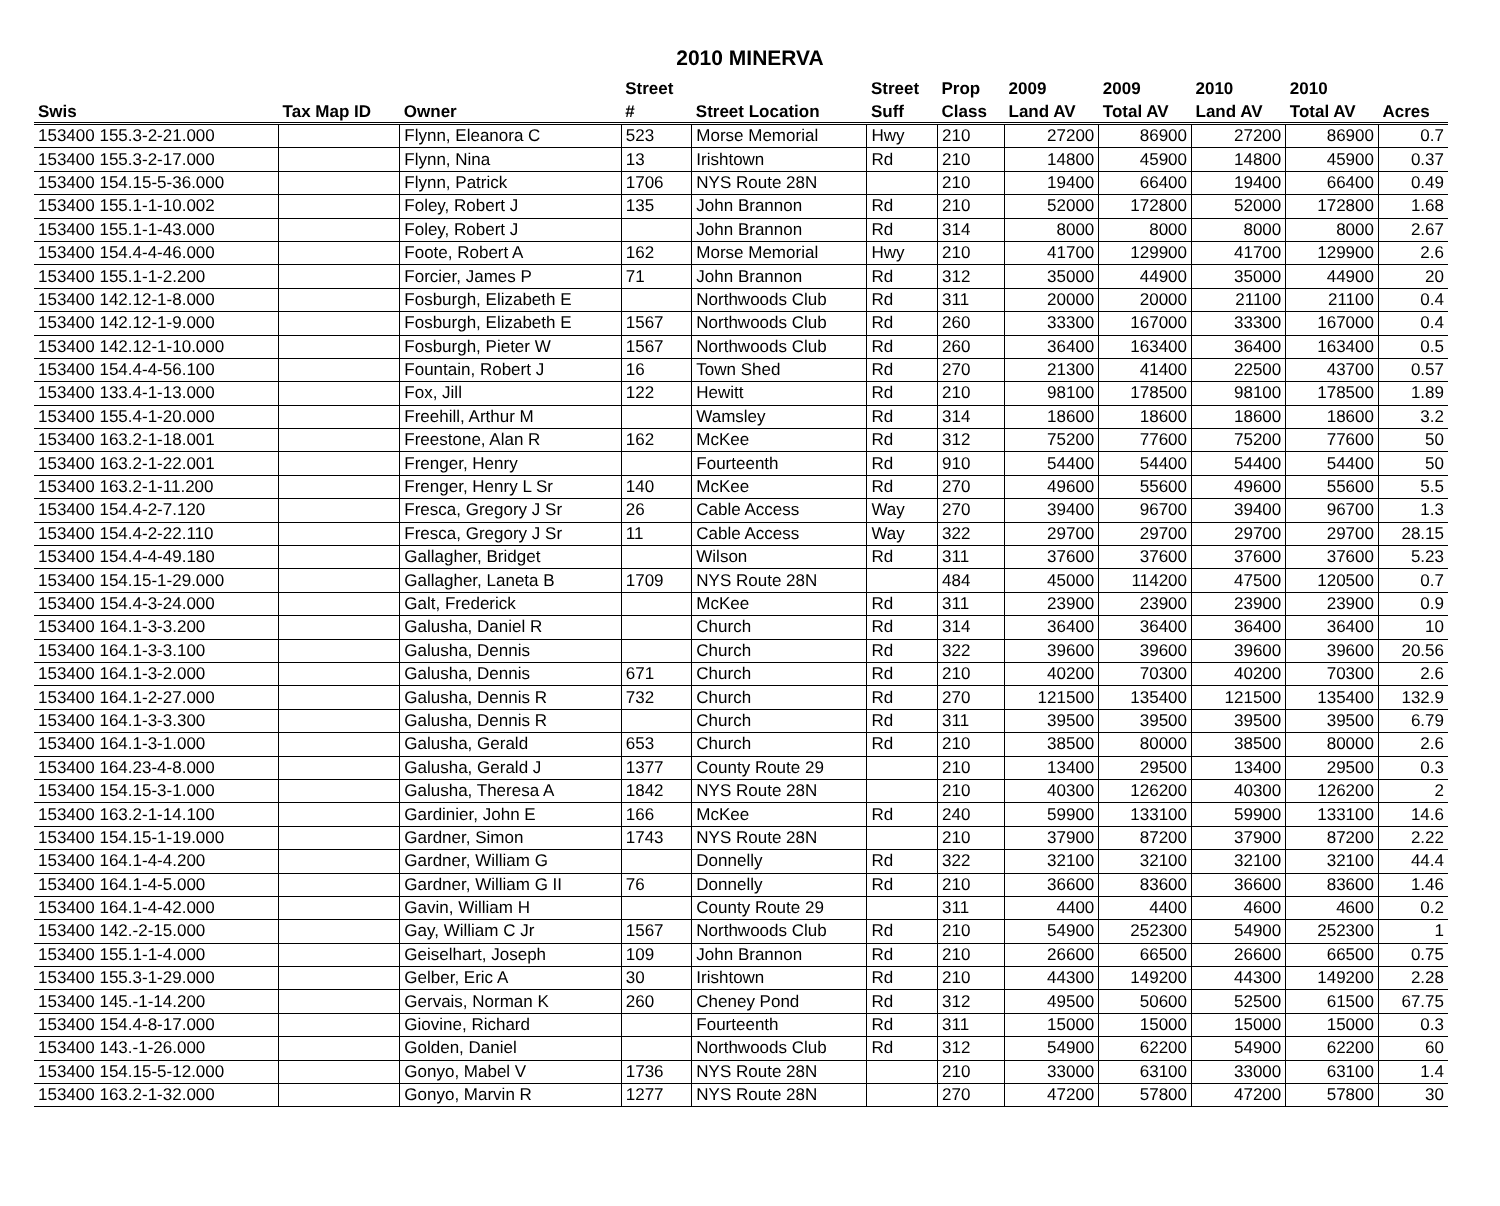2010 MINERVA
| | | | Street | | Street | Prop | 2009 | 2009 | 2010 | 2010 | |
| --- | --- | --- | --- | --- | --- | --- | --- | --- | --- | --- | --- |
| Swis | Tax Map ID | Owner | # | Street Location | Suff | Class | Land AV | Total AV | Land AV | Total AV | Acres |
| 153400 155.3-2-21.000 | | Flynn, Eleanora C | 523 | Morse Memorial | Hwy | 210 | 27200 | 86900 | 27200 | 86900 | 0.7 |
| 153400 155.3-2-17.000 | | Flynn, Nina | 13 | Irishtown | Rd | 210 | 14800 | 45900 | 14800 | 45900 | 0.37 |
| 153400 154.15-5-36.000 | | Flynn, Patrick | 1706 | NYS Route 28N | | 210 | 19400 | 66400 | 19400 | 66400 | 0.49 |
| 153400 155.1-1-10.002 | | Foley, Robert J | 135 | John Brannon | Rd | 210 | 52000 | 172800 | 52000 | 172800 | 1.68 |
| 153400 155.1-1-43.000 | | Foley, Robert J | | John Brannon | Rd | 314 | 8000 | 8000 | 8000 | 8000 | 2.67 |
| 153400 154.4-4-46.000 | | Foote, Robert A | 162 | Morse Memorial | Hwy | 210 | 41700 | 129900 | 41700 | 129900 | 2.6 |
| 153400 155.1-1-2.200 | | Forcier, James P | 71 | John Brannon | Rd | 312 | 35000 | 44900 | 35000 | 44900 | 20 |
| 153400 142.12-1-8.000 | | Fosburgh, Elizabeth E | | Northwoods Club | Rd | 311 | 20000 | 20000 | 21100 | 21100 | 0.4 |
| 153400 142.12-1-9.000 | | Fosburgh, Elizabeth E | 1567 | Northwoods Club | Rd | 260 | 33300 | 167000 | 33300 | 167000 | 0.4 |
| 153400 142.12-1-10.000 | | Fosburgh, Pieter W | 1567 | Northwoods Club | Rd | 260 | 36400 | 163400 | 36400 | 163400 | 0.5 |
| 153400 154.4-4-56.100 | | Fountain, Robert J | 16 | Town Shed | Rd | 270 | 21300 | 41400 | 22500 | 43700 | 0.57 |
| 153400 133.4-1-13.000 | | Fox, Jill | 122 | Hewitt | Rd | 210 | 98100 | 178500 | 98100 | 178500 | 1.89 |
| 153400 155.4-1-20.000 | | Freehill, Arthur M | | Wamsley | Rd | 314 | 18600 | 18600 | 18600 | 18600 | 3.2 |
| 153400 163.2-1-18.001 | | Freestone, Alan R | 162 | McKee | Rd | 312 | 75200 | 77600 | 75200 | 77600 | 50 |
| 153400 163.2-1-22.001 | | Frenger, Henry | | Fourteenth | Rd | 910 | 54400 | 54400 | 54400 | 54400 | 50 |
| 153400 163.2-1-11.200 | | Frenger, Henry L Sr | 140 | McKee | Rd | 270 | 49600 | 55600 | 49600 | 55600 | 5.5 |
| 153400 154.4-2-7.120 | | Fresca, Gregory J Sr | 26 | Cable Access | Way | 270 | 39400 | 96700 | 39400 | 96700 | 1.3 |
| 153400 154.4-2-22.110 | | Fresca, Gregory J Sr | 11 | Cable Access | Way | 322 | 29700 | 29700 | 29700 | 29700 | 28.15 |
| 153400 154.4-4-49.180 | | Gallagher, Bridget | | Wilson | Rd | 311 | 37600 | 37600 | 37600 | 37600 | 5.23 |
| 153400 154.15-1-29.000 | | Gallagher, Laneta B | 1709 | NYS Route 28N | | 484 | 45000 | 114200 | 47500 | 120500 | 0.7 |
| 153400 154.4-3-24.000 | | Galt, Frederick | | McKee | Rd | 311 | 23900 | 23900 | 23900 | 23900 | 0.9 |
| 153400 164.1-3-3.200 | | Galusha, Daniel R | | Church | Rd | 314 | 36400 | 36400 | 36400 | 36400 | 10 |
| 153400 164.1-3-3.100 | | Galusha, Dennis | | Church | Rd | 322 | 39600 | 39600 | 39600 | 39600 | 20.56 |
| 153400 164.1-3-2.000 | | Galusha, Dennis | 671 | Church | Rd | 210 | 40200 | 70300 | 40200 | 70300 | 2.6 |
| 153400 164.1-2-27.000 | | Galusha, Dennis R | 732 | Church | Rd | 270 | 121500 | 135400 | 121500 | 135400 | 132.9 |
| 153400 164.1-3-3.300 | | Galusha, Dennis R | | Church | Rd | 311 | 39500 | 39500 | 39500 | 39500 | 6.79 |
| 153400 164.1-3-1.000 | | Galusha, Gerald | 653 | Church | Rd | 210 | 38500 | 80000 | 38500 | 80000 | 2.6 |
| 153400 164.23-4-8.000 | | Galusha, Gerald J | 1377 | County Route 29 | | 210 | 13400 | 29500 | 13400 | 29500 | 0.3 |
| 153400 154.15-3-1.000 | | Galusha, Theresa A | 1842 | NYS Route 28N | | 210 | 40300 | 126200 | 40300 | 126200 | 2 |
| 153400 163.2-1-14.100 | | Gardinier, John E | 166 | McKee | Rd | 240 | 59900 | 133100 | 59900 | 133100 | 14.6 |
| 153400 154.15-1-19.000 | | Gardner, Simon | 1743 | NYS Route 28N | | 210 | 37900 | 87200 | 37900 | 87200 | 2.22 |
| 153400 164.1-4-4.200 | | Gardner, William G | | Donnelly | Rd | 322 | 32100 | 32100 | 32100 | 32100 | 44.4 |
| 153400 164.1-4-5.000 | | Gardner, William G II | 76 | Donnelly | Rd | 210 | 36600 | 83600 | 36600 | 83600 | 1.46 |
| 153400 164.1-4-42.000 | | Gavin, William H | | County Route 29 | | 311 | 4400 | 4400 | 4600 | 4600 | 0.2 |
| 153400 142.-2-15.000 | | Gay, William C Jr | 1567 | Northwoods Club | Rd | 210 | 54900 | 252300 | 54900 | 252300 | 1 |
| 153400 155.1-1-4.000 | | Geiselhart, Joseph | 109 | John Brannon | Rd | 210 | 26600 | 66500 | 26600 | 66500 | 0.75 |
| 153400 155.3-1-29.000 | | Gelber, Eric A | 30 | Irishtown | Rd | 210 | 44300 | 149200 | 44300 | 149200 | 2.28 |
| 153400 145.-1-14.200 | | Gervais, Norman K | 260 | Cheney Pond | Rd | 312 | 49500 | 50600 | 52500 | 61500 | 67.75 |
| 153400 154.4-8-17.000 | | Giovine, Richard | | Fourteenth | Rd | 311 | 15000 | 15000 | 15000 | 15000 | 0.3 |
| 153400 143.-1-26.000 | | Golden, Daniel | | Northwoods Club | Rd | 312 | 54900 | 62200 | 54900 | 62200 | 60 |
| 153400 154.15-5-12.000 | | Gonyo, Mabel V | 1736 | NYS Route 28N | | 210 | 33000 | 63100 | 33000 | 63100 | 1.4 |
| 153400 163.2-1-32.000 | | Gonyo, Marvin R | 1277 | NYS Route 28N | | 270 | 47200 | 57800 | 47200 | 57800 | 30 |